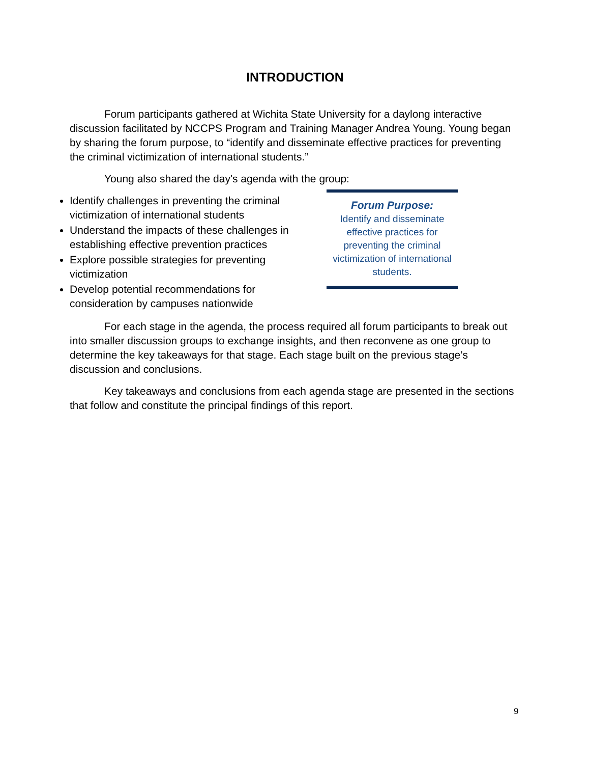INTRODUCTION
Forum participants gathered at Wichita State University for a daylong interactive discussion facilitated by NCCPS Program and Training Manager Andrea Young. Young began by sharing the forum purpose, to “identify and disseminate effective practices for preventing the criminal victimization of international students.”
Young also shared the day's agenda with the group:
Identify challenges in preventing the criminal victimization of international students
Understand the impacts of these challenges in establishing effective prevention practices
Explore possible strategies for preventing victimization
Develop potential recommendations for consideration by campuses nationwide
Forum Purpose:
Identify and disseminate effective practices for preventing the criminal victimization of international students.
For each stage in the agenda, the process required all forum participants to break out into smaller discussion groups to exchange insights, and then reconvene as one group to determine the key takeaways for that stage. Each stage built on the previous stage’s discussion and conclusions.
Key takeaways and conclusions from each agenda stage are presented in the sections that follow and constitute the principal findings of this report.
9